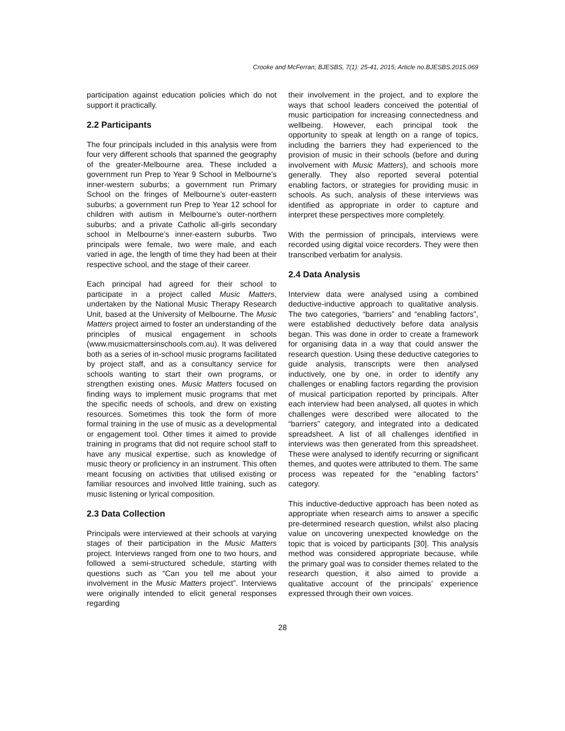Crooke and McFerran; BJESBS, 7(1): 25-41, 2015; Article no.BJESBS.2015.069
participation against education policies which do not support it practically.
2.2 Participants
The four principals included in this analysis were from four very different schools that spanned the geography of the greater-Melbourne area. These included a government run Prep to Year 9 School in Melbourne’s inner-western suburbs; a government run Primary School on the fringes of Melbourne’s outer-eastern suburbs; a government run Prep to Year 12 school for children with autism in Melbourne’s outer-northern suburbs; and a private Catholic all-girls secondary school in Melbourne’s inner-eastern suburbs. Two principals were female, two were male, and each varied in age, the length of time they had been at their respective school, and the stage of their career.
Each principal had agreed for their school to participate in a project called Music Matters, undertaken by the National Music Therapy Research Unit, based at the University of Melbourne. The Music Matters project aimed to foster an understanding of the principles of musical engagement in schools (www.musicmattersinschools.com.au). It was delivered both as a series of in-school music programs facilitated by project staff, and as a consultancy service for schools wanting to start their own programs, or strengthen existing ones. Music Matters focused on finding ways to implement music programs that met the specific needs of schools, and drew on existing resources. Sometimes this took the form of more formal training in the use of music as a developmental or engagement tool. Other times it aimed to provide training in programs that did not require school staff to have any musical expertise, such as knowledge of music theory or proficiency in an instrument. This often meant focusing on activities that utilised existing or familiar resources and involved little training, such as music listening or lyrical composition.
2.3 Data Collection
Principals were interviewed at their schools at varying stages of their participation in the Music Matters project. Interviews ranged from one to two hours, and followed a semi-structured schedule, starting with questions such as “Can you tell me about your involvement in the Music Matters project”. Interviews were originally intended to elicit general responses regarding
their involvement in the project, and to explore the ways that school leaders conceived the potential of music participation for increasing connectedness and wellbeing. However, each principal took the opportunity to speak at length on a range of topics, including the barriers they had experienced to the provision of music in their schools (before and during involvement with Music Matters), and schools more generally. They also reported several potential enabling factors, or strategies for providing music in schools. As such, analysis of these interviews was identified as appropriate in order to capture and interpret these perspectives more completely.
With the permission of principals, interviews were recorded using digital voice recorders. They were then transcribed verbatim for analysis.
2.4 Data Analysis
Interview data were analysed using a combined deductive-inductive approach to qualitative analysis. The two categories, “barriers” and “enabling factors”, were established deductively before data analysis began. This was done in order to create a framework for organising data in a way that could answer the research question. Using these deductive categories to guide analysis, transcripts were then analysed inductively, one by one, in order to identify any challenges or enabling factors regarding the provision of musical participation reported by principals. After each interview had been analysed, all quotes in which challenges were described were allocated to the “barriers” category, and integrated into a dedicated spreadsheet. A list of all challenges identified in interviews was then generated from this spreadsheet. These were analysed to identify recurring or significant themes, and quotes were attributed to them. The same process was repeated for the “enabling factors” category.
This inductive-deductive approach has been noted as appropriate when research aims to answer a specific pre-determined research question, whilst also placing value on uncovering unexpected knowledge on the topic that is voiced by participants [30]. This analysis method was considered appropriate because, while the primary goal was to consider themes related to the research question, it also aimed to provide a qualitative account of the principals’ experience expressed through their own voices.
28